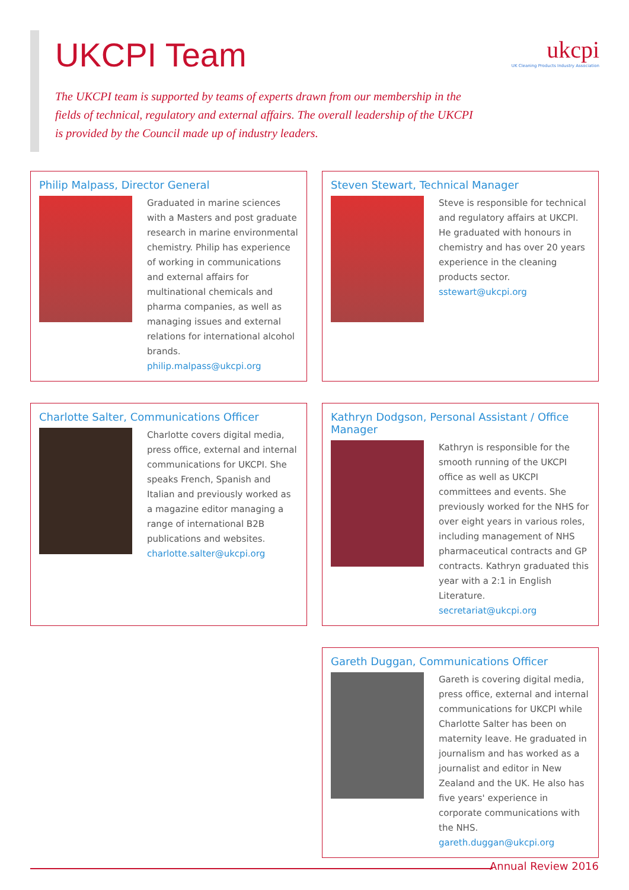ukcpi
UK Cleaning Products Industry Association
UKCPI Team
The UKCPI team is supported by teams of experts drawn from our membership in the fields of technical, regulatory and external affairs. The overall leadership of the UKCPI is provided by the Council made up of industry leaders.
Philip Malpass, Director General
Graduated in marine sciences with a Masters and post graduate research in marine environmental chemistry. Philip has experience of working in communications and external affairs for multinational chemicals and pharma companies, as well as managing issues and external relations for international alcohol brands.
philip.malpass@ukcpi.org
Steven Stewart, Technical Manager
Steve is responsible for technical and regulatory affairs at UKCPI. He graduated with honours in chemistry and has over 20 years experience in the cleaning products sector.
sstewart@ukcpi.org
Charlotte Salter, Communications Officer
Charlotte covers digital media, press office, external and internal communications for UKCPI. She speaks French, Spanish and Italian and previously worked as a magazine editor managing a range of international B2B publications and websites.
charlotte.salter@ukcpi.org
Kathryn Dodgson, Personal Assistant / Office Manager
Kathryn is responsible for the smooth running of the UKCPI office as well as UKCPI committees and events. She previously worked for the NHS for over eight years in various roles, including management of NHS pharmaceutical contracts and GP contracts. Kathryn graduated this year with a 2:1 in English Literature.
secretariat@ukcpi.org
Gareth Duggan, Communications Officer
Gareth is covering digital media, press office, external and internal communications for UKCPI while Charlotte Salter has been on maternity leave. He graduated in journalism and has worked as a journalist and editor in New Zealand and the UK. He also has five years' experience in corporate communications with the NHS.
gareth.duggan@ukcpi.org
Annual Review 2016